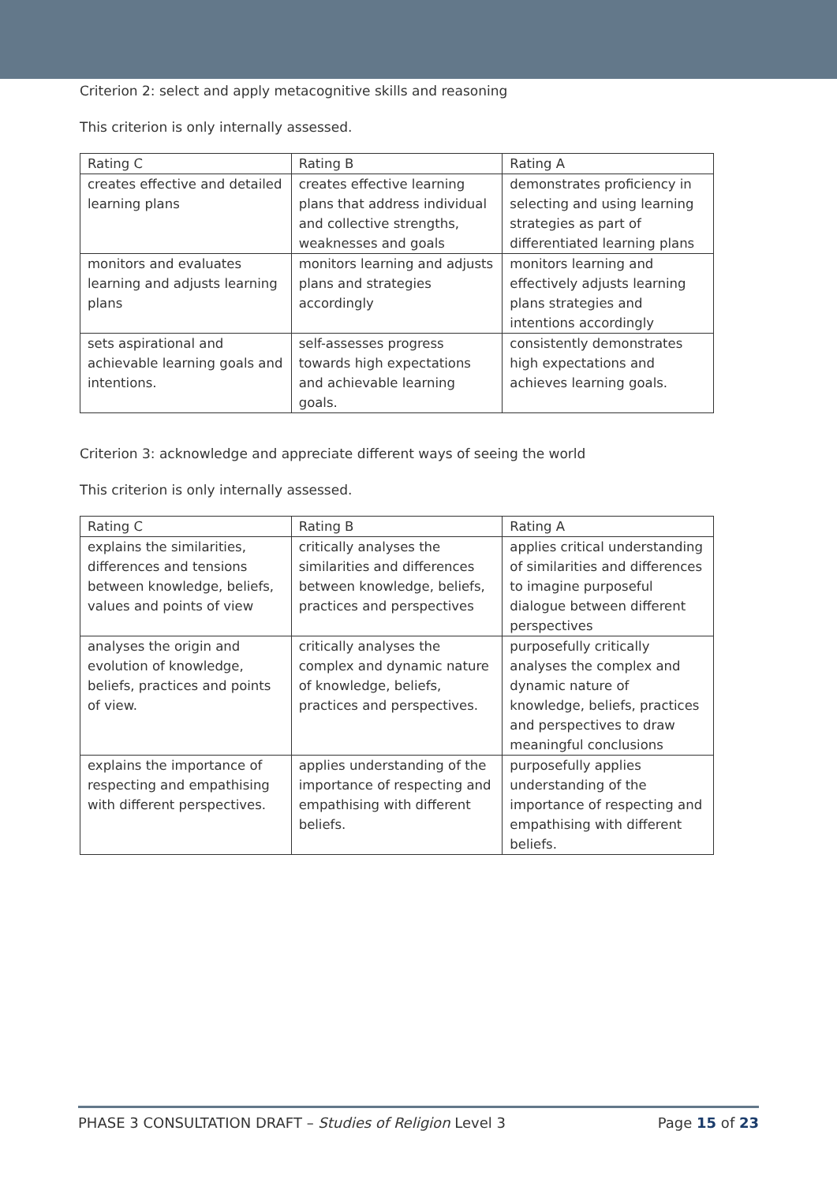Criterion 2: select and apply metacognitive skills and reasoning
This criterion is only internally assessed.
| Rating C | Rating B | Rating A |
| --- | --- | --- |
| creates effective and detailed learning plans | creates effective learning plans that address individual and collective strengths, weaknesses and goals | demonstrates proficiency in selecting and using learning strategies as part of differentiated learning plans |
| monitors and evaluates learning and adjusts learning plans | monitors learning and adjusts plans and strategies accordingly | monitors learning and effectively adjusts learning plans strategies and intentions accordingly |
| sets aspirational and achievable learning goals and intentions. | self-assesses progress towards high expectations and achievable learning goals. | consistently demonstrates high expectations and achieves learning goals. |
Criterion 3: acknowledge and appreciate different ways of seeing the world
This criterion is only internally assessed.
| Rating C | Rating B | Rating A |
| --- | --- | --- |
| explains the similarities, differences and tensions between knowledge, beliefs, values and points of view | critically analyses the similarities and differences between knowledge, beliefs, practices and perspectives | applies critical understanding of similarities and differences to imagine purposeful dialogue between different perspectives |
| analyses the origin and evolution of knowledge, beliefs, practices and points of view. | critically analyses the complex and dynamic nature of knowledge, beliefs, practices and perspectives. | purposefully critically analyses the complex and dynamic nature of knowledge, beliefs, practices and perspectives to draw meaningful conclusions |
| explains the importance of respecting and empathising with different perspectives. | applies understanding of the importance of respecting and empathising with different beliefs. | purposefully applies understanding of the importance of respecting and empathising with different beliefs. |
PHASE 3 CONSULTATION DRAFT – Studies of Religion Level 3 Page 15 of 23